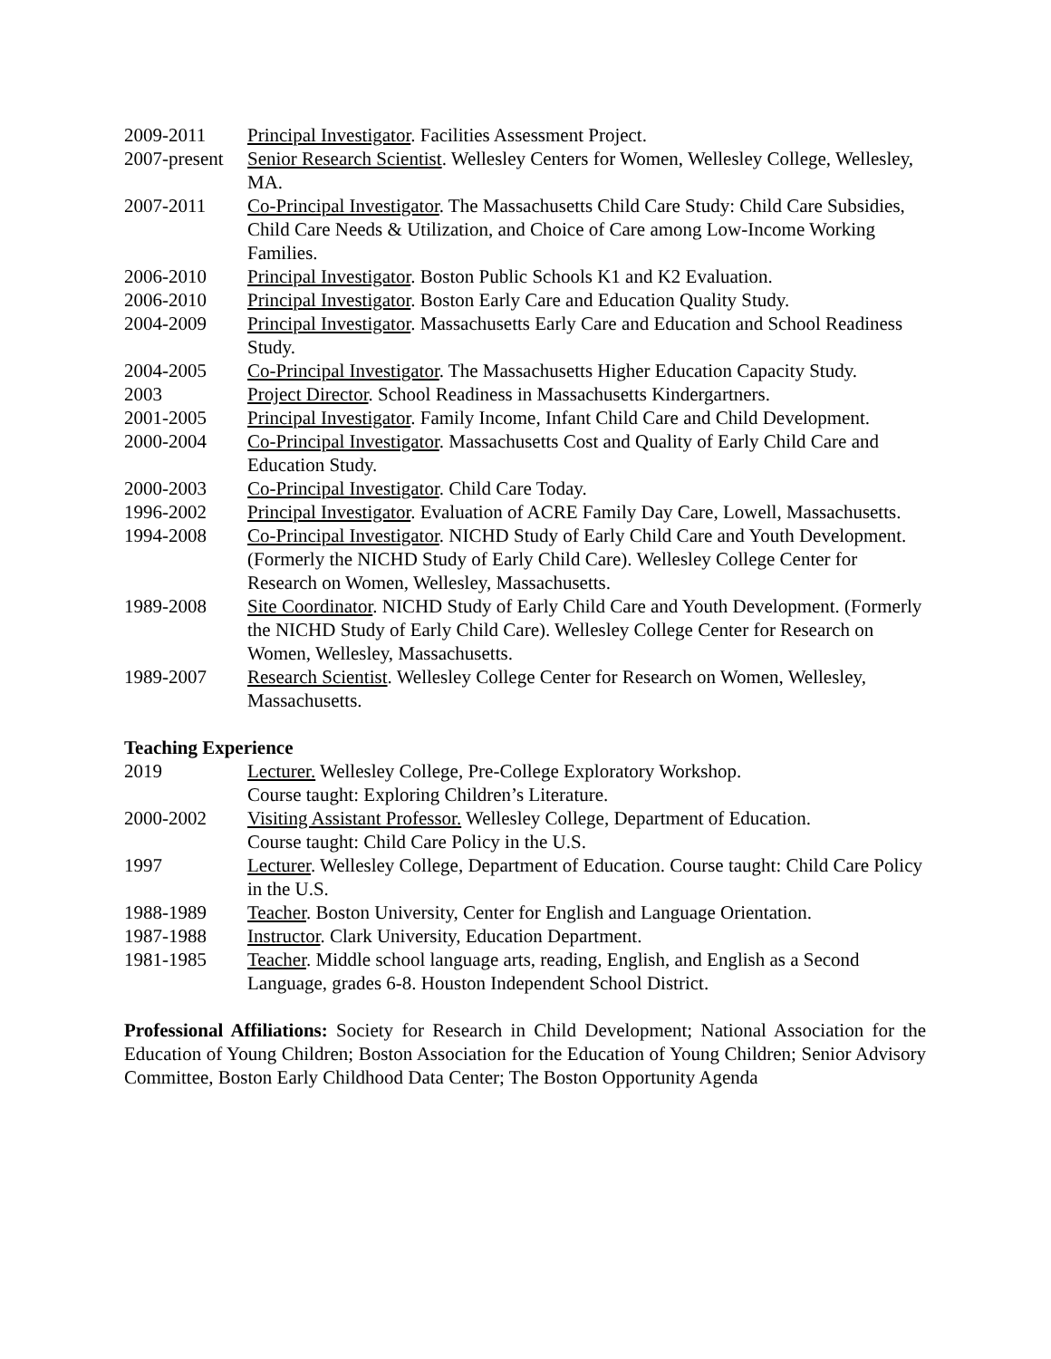2009-2011 Principal Investigator. Facilities Assessment Project.
2007-present
Senior Research Scientist. Wellesley Centers for Women, Wellesley College, Wellesley, MA.
2007-2011 Co-Principal Investigator. The Massachusetts Child Care Study: Child Care Subsidies, Child Care Needs & Utilization, and Choice of Care among Low-Income Working Families.
2006-2010 Principal Investigator. Boston Public Schools K1 and K2 Evaluation.
2006-2010 Principal Investigator. Boston Early Care and Education Quality Study.
2004-2009 Principal Investigator. Massachusetts Early Care and Education and School Readiness Study.
2004-2005 Co-Principal Investigator. The Massachusetts Higher Education Capacity Study.
2003 Project Director. School Readiness in Massachusetts Kindergartners.
2001-2005 Principal Investigator. Family Income, Infant Child Care and Child Development.
2000-2004 Co-Principal Investigator. Massachusetts Cost and Quality of Early Child Care and Education Study.
2000-2003 Co-Principal Investigator. Child Care Today.
1996-2002 Principal Investigator. Evaluation of ACRE Family Day Care, Lowell, Massachusetts.
1994-2008 Co-Principal Investigator. NICHD Study of Early Child Care and Youth Development. (Formerly the NICHD Study of Early Child Care). Wellesley College Center for Research on Women, Wellesley, Massachusetts.
1989-2008 Site Coordinator. NICHD Study of Early Child Care and Youth Development. (Formerly the NICHD Study of Early Child Care). Wellesley College Center for Research on Women, Wellesley, Massachusetts.
1989-2007 Research Scientist. Wellesley College Center for Research on Women, Wellesley, Massachusetts.
Teaching Experience
2019 Lecturer. Wellesley College, Pre-College Exploratory Workshop.
Course taught: Exploring Children’s Literature.
2000-2002 Visiting Assistant Professor. Wellesley College, Department of Education.
Course taught: Child Care Policy in the U.S.
1997 Lecturer. Wellesley College, Department of Education. Course taught: Child Care Policy in the U.S.
1988-1989 Teacher. Boston University, Center for English and Language Orientation.
1987-1988 Instructor. Clark University, Education Department.
1981-1985 Teacher. Middle school language arts, reading, English, and English as a Second Language, grades 6-8. Houston Independent School District.
Professional Affiliations: Society for Research in Child Development; National Association for the Education of Young Children; Boston Association for the Education of Young Children; Senior Advisory Committee, Boston Early Childhood Data Center; The Boston Opportunity Agenda